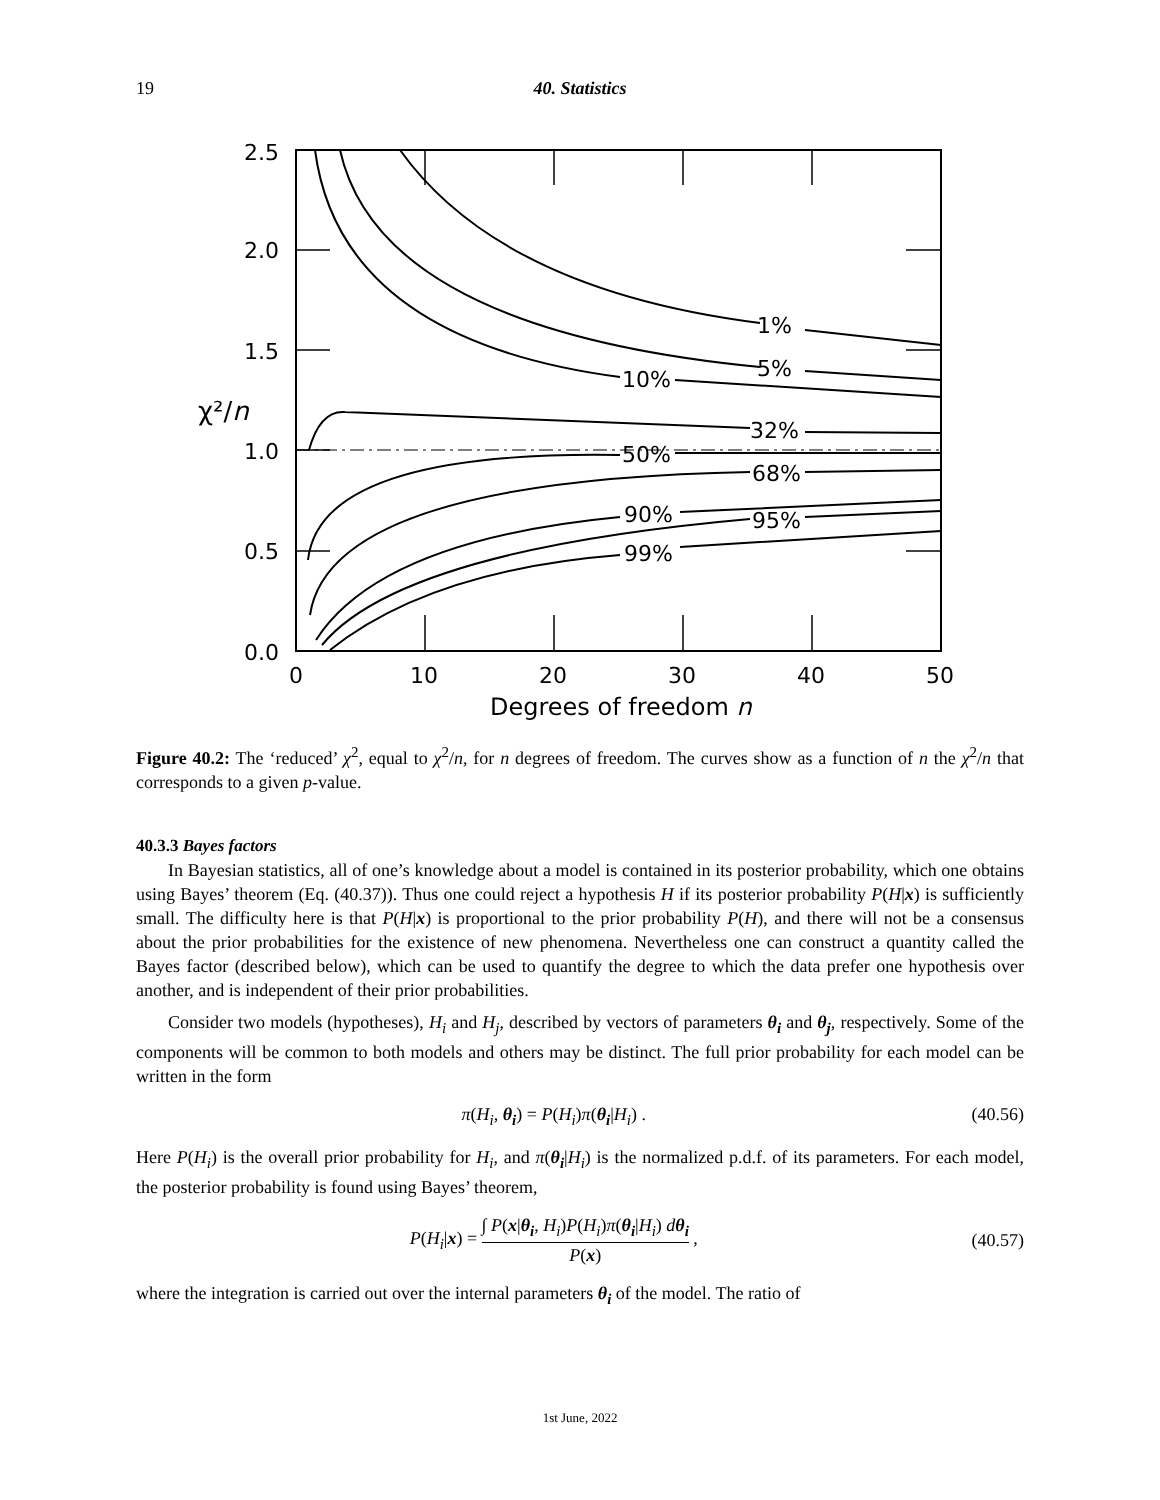19 40. Statistics
1%
5%
10%
32%
50%
68%
90%
95%
99%
2.5
2.0
1.5
1.0
0.5
0.0
χ²/n
0
10
20
30
40
50
Degrees of freedom n
Figure 40.2: The ‘reduced’ χ<sup>2</sup>, equal to χ<sup>2</sup>/n, for n degrees of freedom. The curves show as a function of n the χ<sup>2</sup>/n that corresponds to a given p-value.
40.3.3 Bayes factors
In Bayesian statistics, all of one’s knowledge about a model is contained in its posterior probability, which one obtains using Bayes’ theorem (Eq. (40.37)). Thus one could reject a hypothesis H if its posterior probability P(H|x) is sufficiently small. The difficulty here is that P(H|x) is proportional to the prior probability P(H), and there will not be a consensus about the prior probabilities for the existence of new phenomena. Nevertheless one can construct a quantity called the Bayes factor (described below), which can be used to quantify the degree to which the data prefer one hypothesis over another, and is independent of their prior probabilities.
Consider two models (hypotheses), H<sub>i</sub> and H<sub>j</sub>, described by vectors of parameters θ<sub>i</sub> and θ<sub>j</sub>, respectively. Some of the components will be common to both models and others may be distinct. The full prior probability for each model can be written in the form
π(H<sub>i</sub>, θ<sub>i</sub>) = P(H<sub>i</sub>)π(θ<sub>i</sub>|H<sub>i</sub>) . (40.56)
Here P(H<sub>i</sub>) is the overall prior probability for H<sub>i</sub>, and π(θ<sub>i</sub>|H<sub>i</sub>) is the normalized p.d.f. of its parameters. For each model, the posterior probability is found using Bayes’ theorem,
P(H<sub>i</sub>|x) = ∫ P(x|θ<sub>i</sub>, H<sub>i</sub>)P(H<sub>i</sub>)π(θ<sub>i</sub>|H<sub>i</sub>) dθ<sub>i</sub> P(x) , (40.57)
where the integration is carried out over the internal parameters θ<sub>i</sub> of the model. The ratio of
1st June, 2022